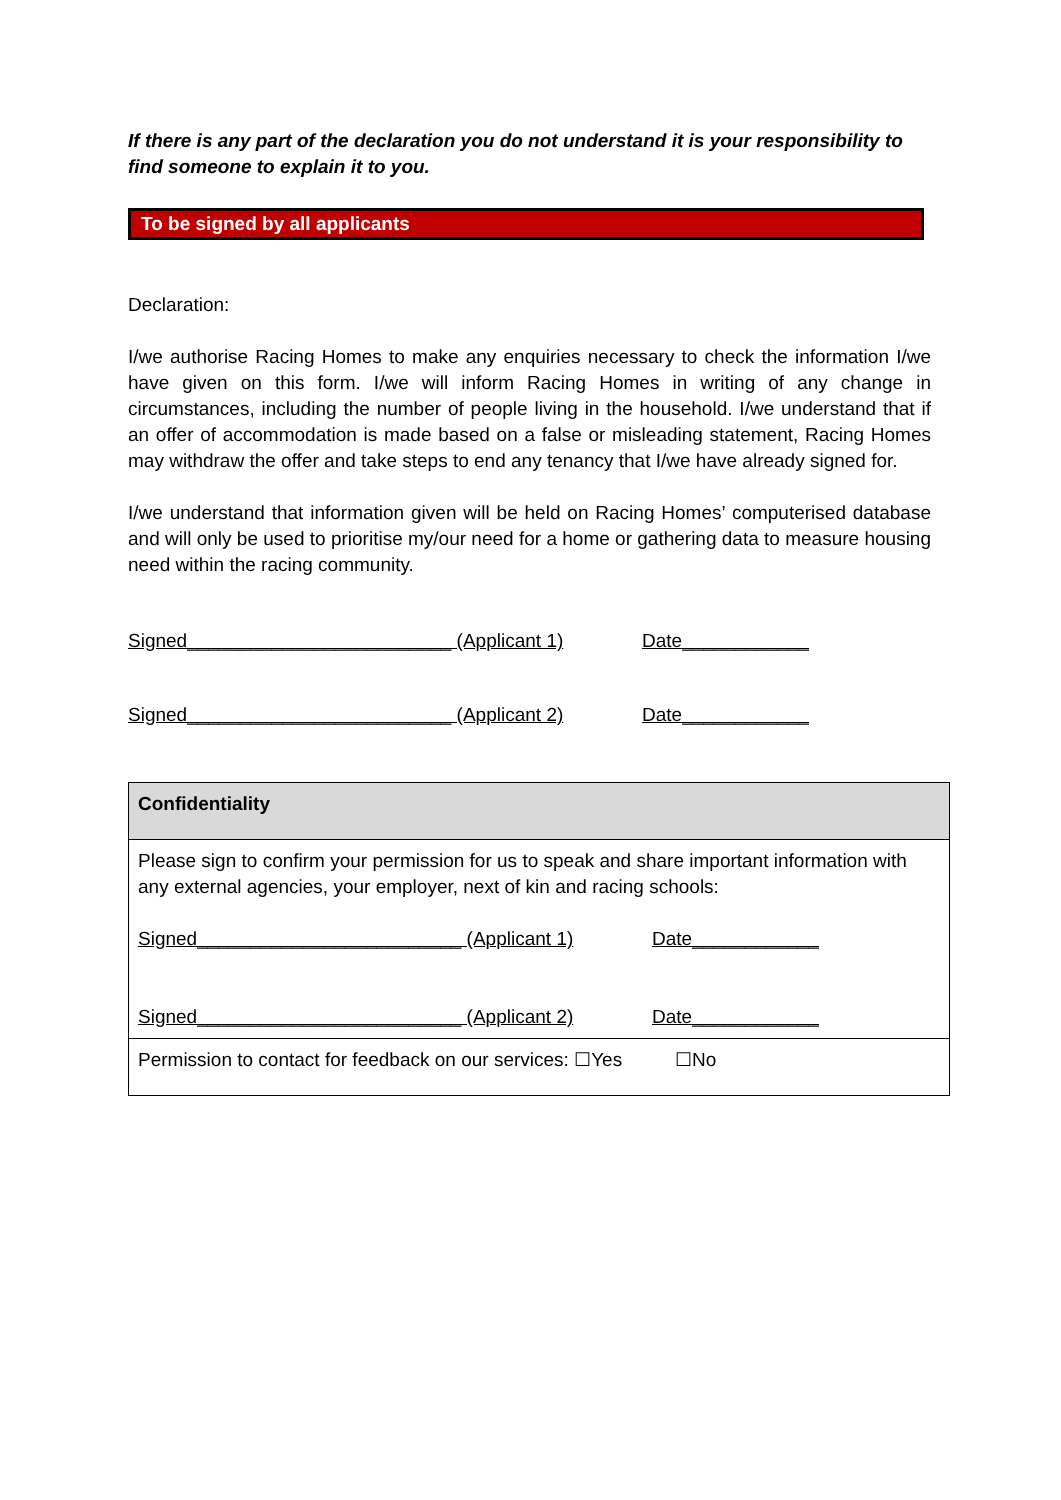If there is any part of the declaration you do not understand it is your responsibility to find someone to explain it to you.
To be signed by all applicants
Declaration:
I/we authorise Racing Homes to make any enquiries necessary to check the information I/we have given on this form. I/we will inform Racing Homes in writing of any change in circumstances, including the number of people living in the household. I/we understand that if an offer of accommodation is made based on a false or misleading statement, Racing Homes may withdraw the offer and take steps to end any tenancy that I/we have already signed for.
I/we understand that information given will be held on Racing Homes’ computerised database and will only be used to prioritise my/our need for a home or gathering data to measure housing need within the racing community.
Signed_________________________ (Applicant 1) Date____________
Signed_________________________ (Applicant 2) Date____________
| Confidentiality |
| Please sign to confirm your permission for us to speak and share important information with any external agencies, your employer, next of kin and racing schools: Signed_________________________ (Applicant 1) Date____________ Signed_________________________ (Applicant 2) Date____________ |
| Permission to contact for feedback on our services: ☐Yes ☐No |